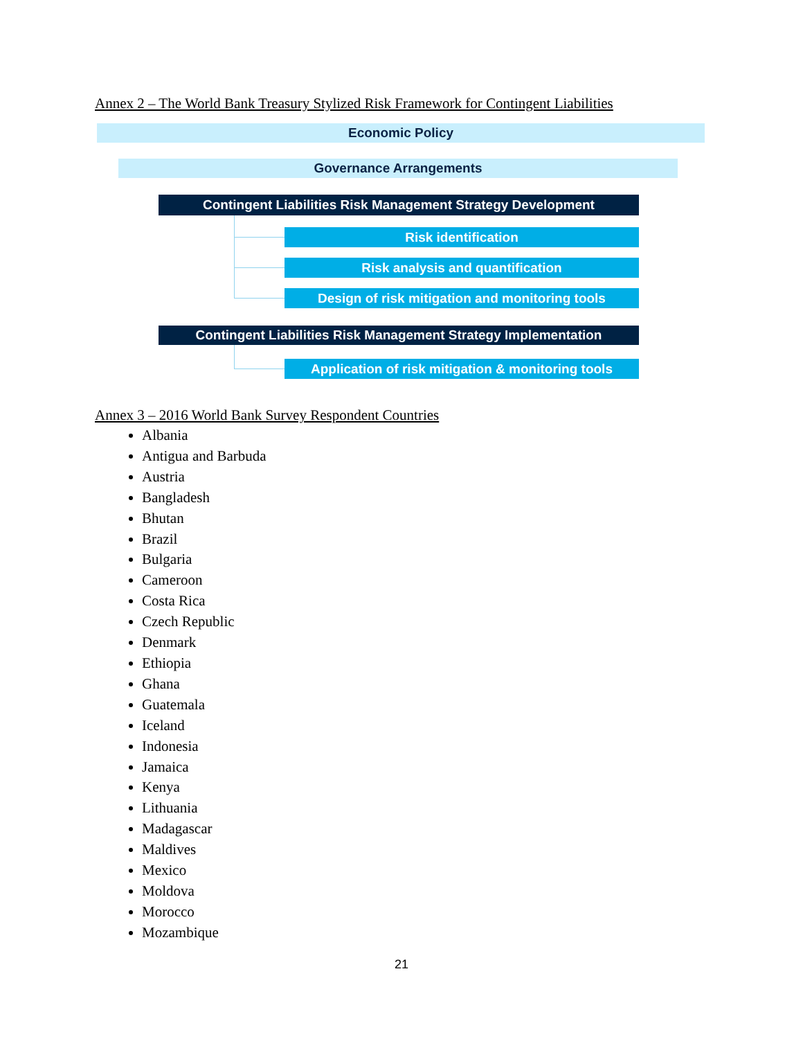Annex 2 – The World Bank Treasury Stylized Risk Framework for Contingent Liabilities
Economic Policy
Governance Arrangements
Contingent Liabilities Risk Management Strategy Development
Risk identification
Risk analysis and quantification
Design of risk mitigation and monitoring tools
Contingent Liabilities Risk Management Strategy Implementation
Application of risk mitigation & monitoring tools
Annex 3 – 2016 World Bank Survey Respondent Countries
Albania
Antigua and Barbuda
Austria
Bangladesh
Bhutan
Brazil
Bulgaria
Cameroon
Costa Rica
Czech Republic
Denmark
Ethiopia
Ghana
Guatemala
Iceland
Indonesia
Jamaica
Kenya
Lithuania
Madagascar
Maldives
Mexico
Moldova
Morocco
Mozambique
21